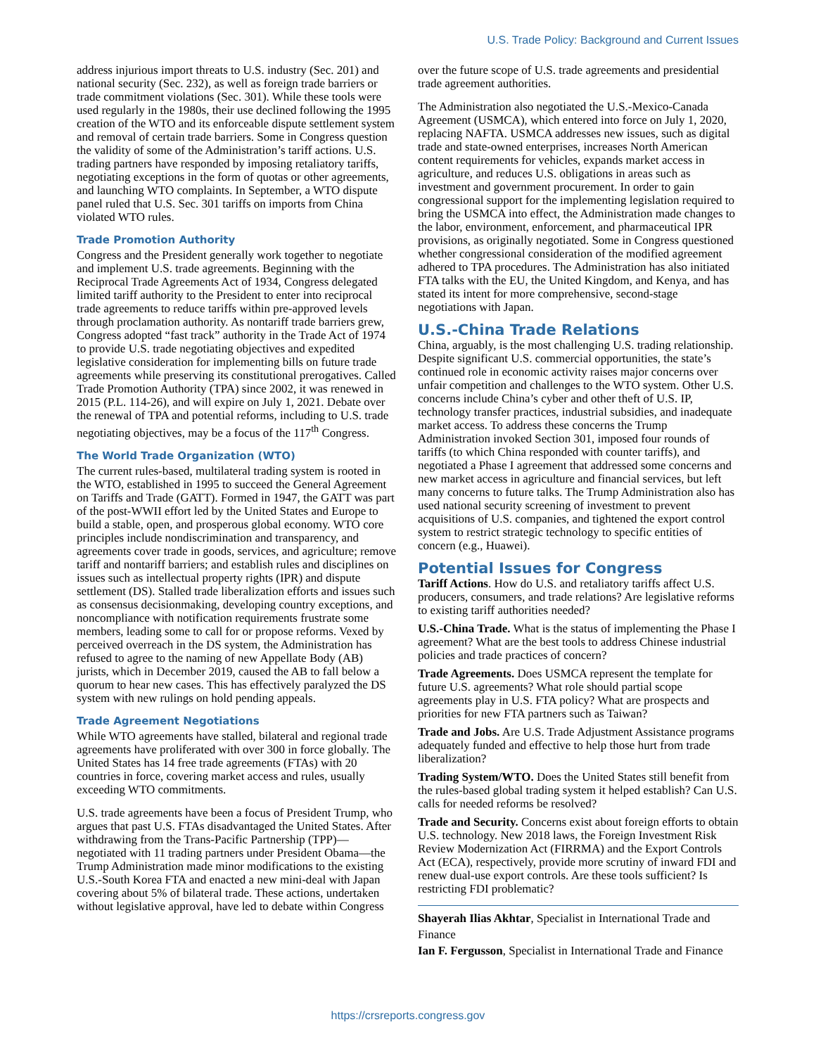U.S. Trade Policy: Background and Current Issues
address injurious import threats to U.S. industry (Sec. 201) and national security (Sec. 232), as well as foreign trade barriers or trade commitment violations (Sec. 301). While these tools were used regularly in the 1980s, their use declined following the 1995 creation of the WTO and its enforceable dispute settlement system and removal of certain trade barriers. Some in Congress question the validity of some of the Administration’s tariff actions. U.S. trading partners have responded by imposing retaliatory tariffs, negotiating exceptions in the form of quotas or other agreements, and launching WTO complaints. In September, a WTO dispute panel ruled that U.S. Sec. 301 tariffs on imports from China violated WTO rules.
Trade Promotion Authority
Congress and the President generally work together to negotiate and implement U.S. trade agreements. Beginning with the Reciprocal Trade Agreements Act of 1934, Congress delegated limited tariff authority to the President to enter into reciprocal trade agreements to reduce tariffs within pre-approved levels through proclamation authority. As nontariff trade barriers grew, Congress adopted “fast track” authority in the Trade Act of 1974 to provide U.S. trade negotiating objectives and expedited legislative consideration for implementing bills on future trade agreements while preserving its constitutional prerogatives. Called Trade Promotion Authority (TPA) since 2002, it was renewed in 2015 (P.L. 114-26), and will expire on July 1, 2021. Debate over the renewal of TPA and potential reforms, including to U.S. trade negotiating objectives, may be a focus of the 117<sup>th</sup> Congress.
The World Trade Organization (WTO)
The current rules-based, multilateral trading system is rooted in the WTO, established in 1995 to succeed the General Agreement on Tariffs and Trade (GATT). Formed in 1947, the GATT was part of the post-WWII effort led by the United States and Europe to build a stable, open, and prosperous global economy. WTO core principles include nondiscrimination and transparency, and agreements cover trade in goods, services, and agriculture; remove tariff and nontariff barriers; and establish rules and disciplines on issues such as intellectual property rights (IPR) and dispute settlement (DS). Stalled trade liberalization efforts and issues such as consensus decisionmaking, developing country exceptions, and noncompliance with notification requirements frustrate some members, leading some to call for or propose reforms. Vexed by perceived overreach in the DS system, the Administration has refused to agree to the naming of new Appellate Body (AB) jurists, which in December 2019, caused the AB to fall below a quorum to hear new cases. This has effectively paralyzed the DS system with new rulings on hold pending appeals.
Trade Agreement Negotiations
While WTO agreements have stalled, bilateral and regional trade agreements have proliferated with over 300 in force globally. The United States has 14 free trade agreements (FTAs) with 20 countries in force, covering market access and rules, usually exceeding WTO commitments.
U.S. trade agreements have been a focus of President Trump, who argues that past U.S. FTAs disadvantaged the United States. After withdrawing from the Trans-Pacific Partnership (TPP)—negotiated with 11 trading partners under President Obama—the Trump Administration made minor modifications to the existing U.S.-South Korea FTA and enacted a new mini-deal with Japan covering about 5% of bilateral trade. These actions, undertaken without legislative approval, have led to debate within Congress
over the future scope of U.S. trade agreements and presidential trade agreement authorities.
The Administration also negotiated the U.S.-Mexico-Canada Agreement (USMCA), which entered into force on July 1, 2020, replacing NAFTA. USMCA addresses new issues, such as digital trade and state-owned enterprises, increases North American content requirements for vehicles, expands market access in agriculture, and reduces U.S. obligations in areas such as investment and government procurement. In order to gain congressional support for the implementing legislation required to bring the USMCA into effect, the Administration made changes to the labor, environment, enforcement, and pharmaceutical IPR provisions, as originally negotiated. Some in Congress questioned whether congressional consideration of the modified agreement adhered to TPA procedures. The Administration has also initiated FTA talks with the EU, the United Kingdom, and Kenya, and has stated its intent for more comprehensive, second-stage negotiations with Japan.
U.S.-China Trade Relations
China, arguably, is the most challenging U.S. trading relationship. Despite significant U.S. commercial opportunities, the state’s continued role in economic activity raises major concerns over unfair competition and challenges to the WTO system. Other U.S. concerns include China’s cyber and other theft of U.S. IP, technology transfer practices, industrial subsidies, and inadequate market access. To address these concerns the Trump Administration invoked Section 301, imposed four rounds of tariffs (to which China responded with counter tariffs), and negotiated a Phase I agreement that addressed some concerns and new market access in agriculture and financial services, but left many concerns to future talks. The Trump Administration also has used national security screening of investment to prevent acquisitions of U.S. companies, and tightened the export control system to restrict strategic technology to specific entities of concern (e.g., Huawei).
Potential Issues for Congress
Tariff Actions. How do U.S. and retaliatory tariffs affect U.S. producers, consumers, and trade relations? Are legislative reforms to existing tariff authorities needed?
U.S.-China Trade. What is the status of implementing the Phase I agreement? What are the best tools to address Chinese industrial policies and trade practices of concern?
Trade Agreements. Does USMCA represent the template for future U.S. agreements? What role should partial scope agreements play in U.S. FTA policy? What are prospects and priorities for new FTA partners such as Taiwan?
Trade and Jobs. Are U.S. Trade Adjustment Assistance programs adequately funded and effective to help those hurt from trade liberalization?
Trading System/WTO. Does the United States still benefit from the rules-based global trading system it helped establish? Can U.S. calls for needed reforms be resolved?
Trade and Security. Concerns exist about foreign efforts to obtain U.S. technology. New 2018 laws, the Foreign Investment Risk Review Modernization Act (FIRRMA) and the Export Controls Act (ECA), respectively, provide more scrutiny of inward FDI and renew dual-use export controls. Are these tools sufficient? Is restricting FDI problematic?
Shayerah Ilias Akhtar, Specialist in International Trade and Finance
Ian F. Fergusson, Specialist in International Trade and Finance
https://crsreports.congress.gov